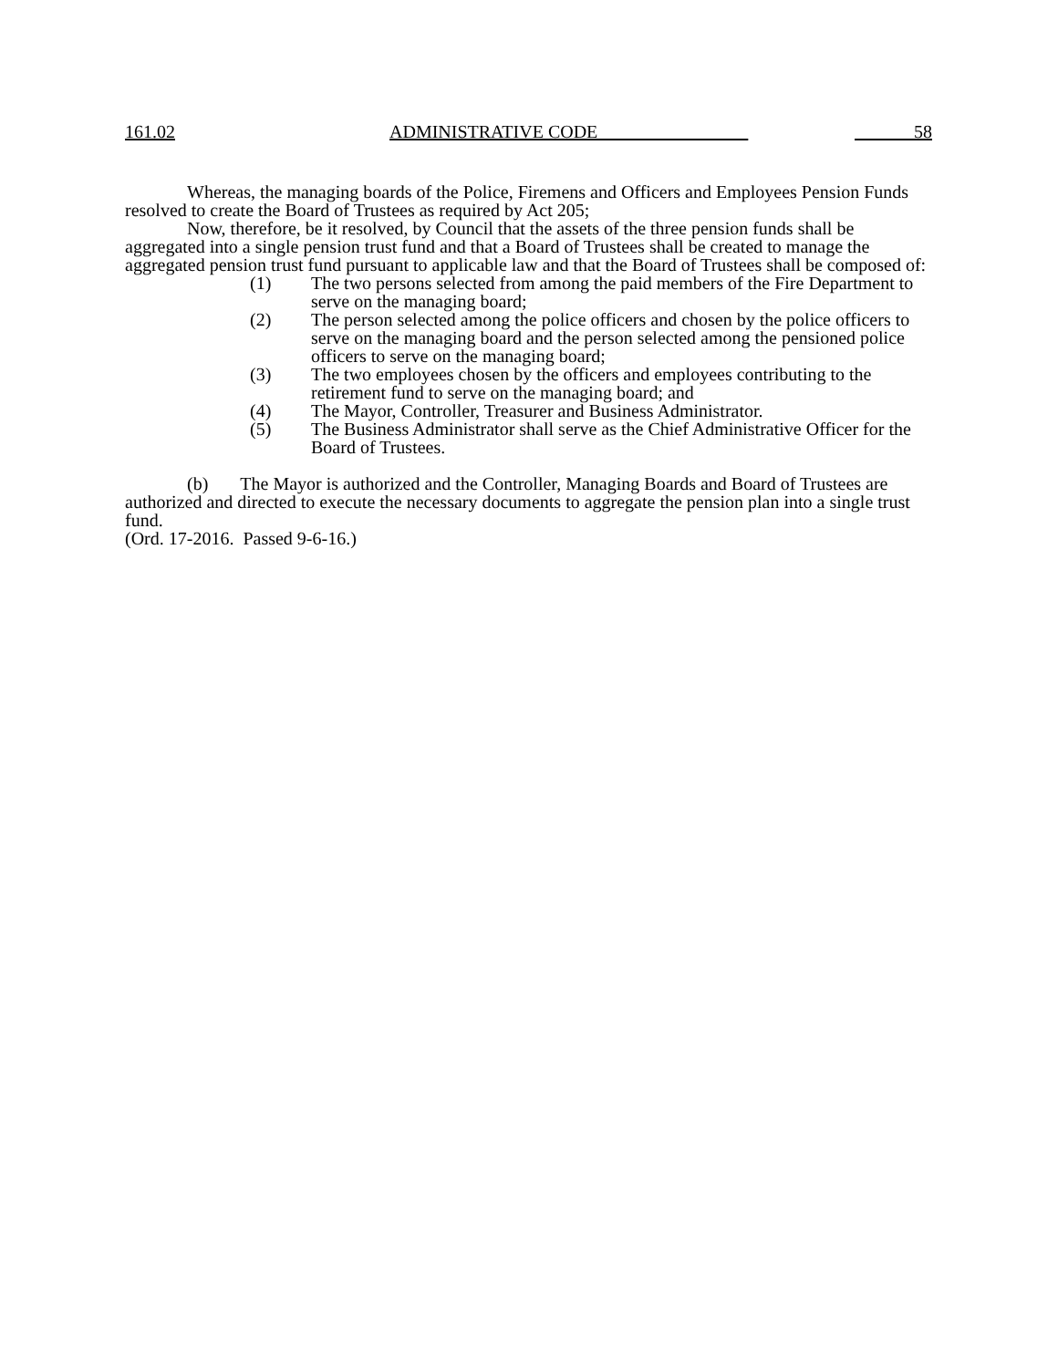161.02 ADMINISTRATIVE CODE 58
Whereas, the managing boards of the Police, Firemens and Officers and Employees Pension Funds resolved to create the Board of Trustees as required by Act 205;
Now, therefore, be it resolved, by Council that the assets of the three pension funds shall be aggregated into a single pension trust fund and that a Board of Trustees shall be created to manage the aggregated pension trust fund pursuant to applicable law and that the Board of Trustees shall be composed of:
(1) The two persons selected from among the paid members of the Fire Department to serve on the managing board;
(2) The person selected among the police officers and chosen by the police officers to serve on the managing board and the person selected among the pensioned police officers to serve on the managing board;
(3) The two employees chosen by the officers and employees contributing to the retirement fund to serve on the managing board; and
(4) The Mayor, Controller, Treasurer and Business Administrator.
(5) The Business Administrator shall serve as the Chief Administrative Officer for the Board of Trustees.
(b) The Mayor is authorized and the Controller, Managing Boards and Board of Trustees are authorized and directed to execute the necessary documents to aggregate the pension plan into a single trust fund.
(Ord. 17-2016. Passed 9-6-16.)